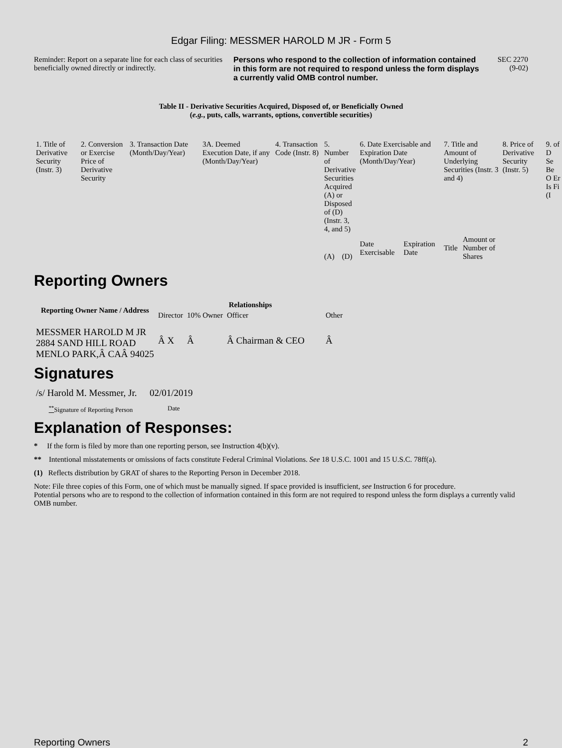Edgar Filing: MESSMER HAROLD M JR - Form 5
Reminder: Report on a separate line for each class of securities beneficially owned directly or indirectly.
Persons who respond to the collection of information contained in this form are not required to respond unless the form displays a currently valid OMB control number.
SEC 2270
(9-02)
Table II - Derivative Securities Acquired, Disposed of, or Beneficially Owned
(e.g., puts, calls, warrants, options, convertible securities)
| 1. Title of Derivative Security (Instr. 3) | 2. Conversion or Exercise Price of Derivative Security | 3. Transaction Date (Month/Day/Year) | 3A. Deemed Execution Date, if any (Month/Day/Year) | 4. Transaction Code (Instr. 8) | 5. Number of Derivative Securities Acquired (A) or Disposed of (D) (Instr. 3, 4, and 5) | | 6. Date Exercisable and Expiration Date (Month/Day/Year) | | 7. Title and Amount of Underlying Securities (Instr. 3 and 4) | | 8. Price of Derivative Security (Instr. 5) | 9. of D Se Be O Er Is Fi (I |
| | | | | | (A) | (D) | Date Exercisable | Expiration Date | Title | Amount or Number of Shares | | |
Reporting Owners
| Reporting Owner Name / Address | Relationships | | | |
| --- | --- | --- | --- | --- |
| | Director | 10% Owner | Officer | Other |
| MESSMER HAROLD M JR 2884 SAND HILL ROAD MENLO PARK,Â CAÂ 94025 | Â X | Â | Â Chairman & CEO | Â |
Signatures
| /s/ Harold M. Messmer, Jr. | 02/01/2019 |
| <sup>**</sup> Signature of Reporting Person | Date |
Explanation of Responses:
* If the form is filed by more than one reporting person, see Instruction 4(b)(v).
** Intentional misstatements or omissions of facts constitute Federal Criminal Violations. See 18 U.S.C. 1001 and 15 U.S.C. 78ff(a).
(1) Reflects distribution by GRAT of shares to the Reporting Person in December 2018.
Note: File three copies of this Form, one of which must be manually signed. If space provided is insufficient, see Instruction 6 for procedure.
Potential persons who are to respond to the collection of information contained in this form are not required to respond unless the form displays a currently valid OMB number.
Reporting Owners 2